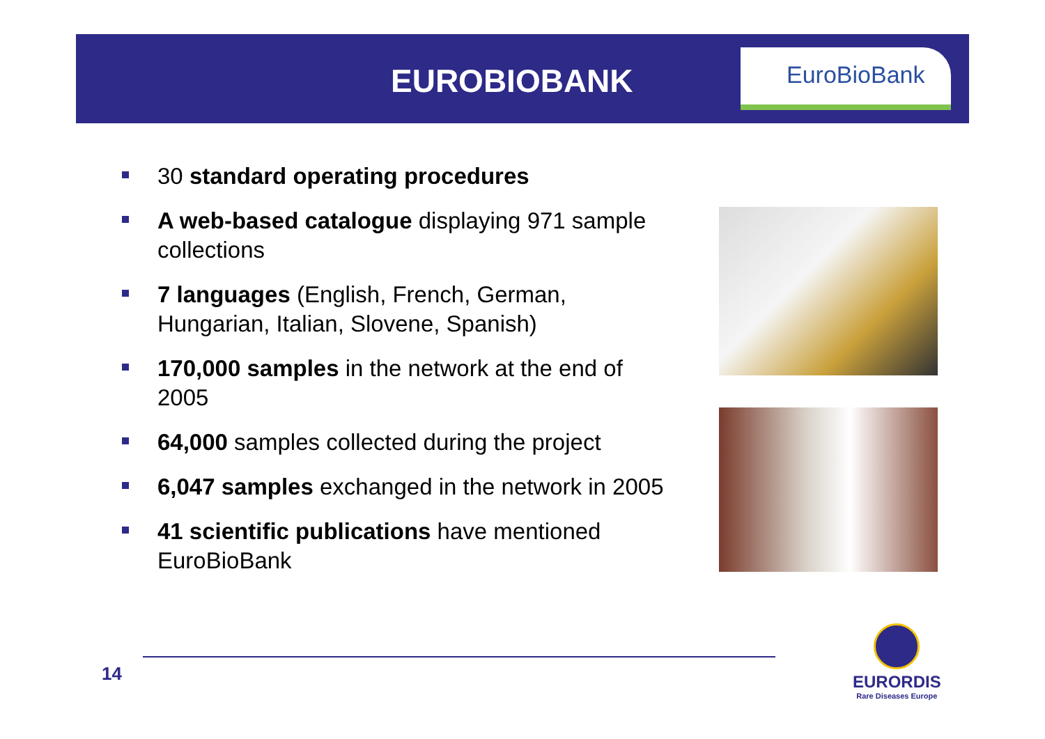EUROBIOBANK
EuroBioBank
30 standard operating procedures
A web-based catalogue displaying 971 sample collections
7 languages (English, French, German, Hungarian, Italian, Slovene, Spanish)
170,000 samples in the network at the end of 2005
64,000 samples collected during the project
6,047 samples exchanged in the network in 2005
41 scientific publications have mentioned EuroBioBank
14
EURORDIS
Rare Diseases Europe